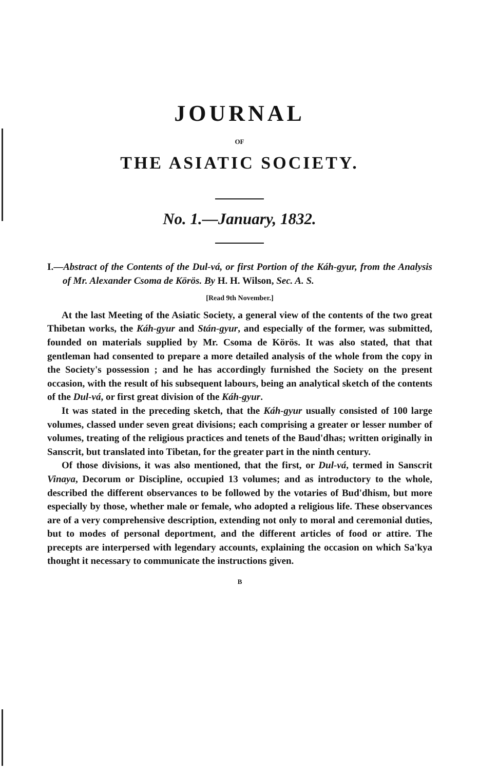JOURNAL
OF
THE ASIATIC SOCIETY.
No. 1.—January, 1832.
I.—Abstract of the Contents of the Dul-vá, or first Portion of the Káh-gyur, from the Analysis of Mr. Alexander Csoma de Körös. By H. H. Wilson, Sec. A. S.
[Read 9th November.]
At the last Meeting of the Asiatic Society, a general view of the contents of the two great Thibetan works, the Káh-gyur and Stán-gyur, and especially of the former, was submitted, founded on materials supplied by Mr. Csoma de Körös. It was also stated, that that gentleman had consented to prepare a more detailed analysis of the whole from the copy in the Society's possession ; and he has accordingly furnished the Society on the present occasion, with the result of his subsequent labours, being an analytical sketch of the contents of the Dul-vá, or first great division of the Káh-gyur.
It was stated in the preceding sketch, that the Káh-gyur usually consisted of 100 large volumes, classed under seven great divisions; each comprising a greater or lesser number of volumes, treating of the religious practices and tenets of the Baud'dhas; written originally in Sanscrit, but translated into Tibetan, for the greater part in the ninth century.
Of those divisions, it was also mentioned, that the first, or Dul-vá, termed in Sanscrit Vinaya, Decorum or Discipline, occupied 13 volumes; and as introductory to the whole, described the different observances to be followed by the votaries of Bud'dhism, but more especially by those, whether male or female, who adopted a religious life. These observances are of a very comprehensive description, extending not only to moral and ceremonial duties, but to modes of personal deportment, and the different articles of food or attire. The precepts are interpersed with legendary accounts, explaining the occasion on which Sa'kya thought it necessary to communicate the instructions given.
B